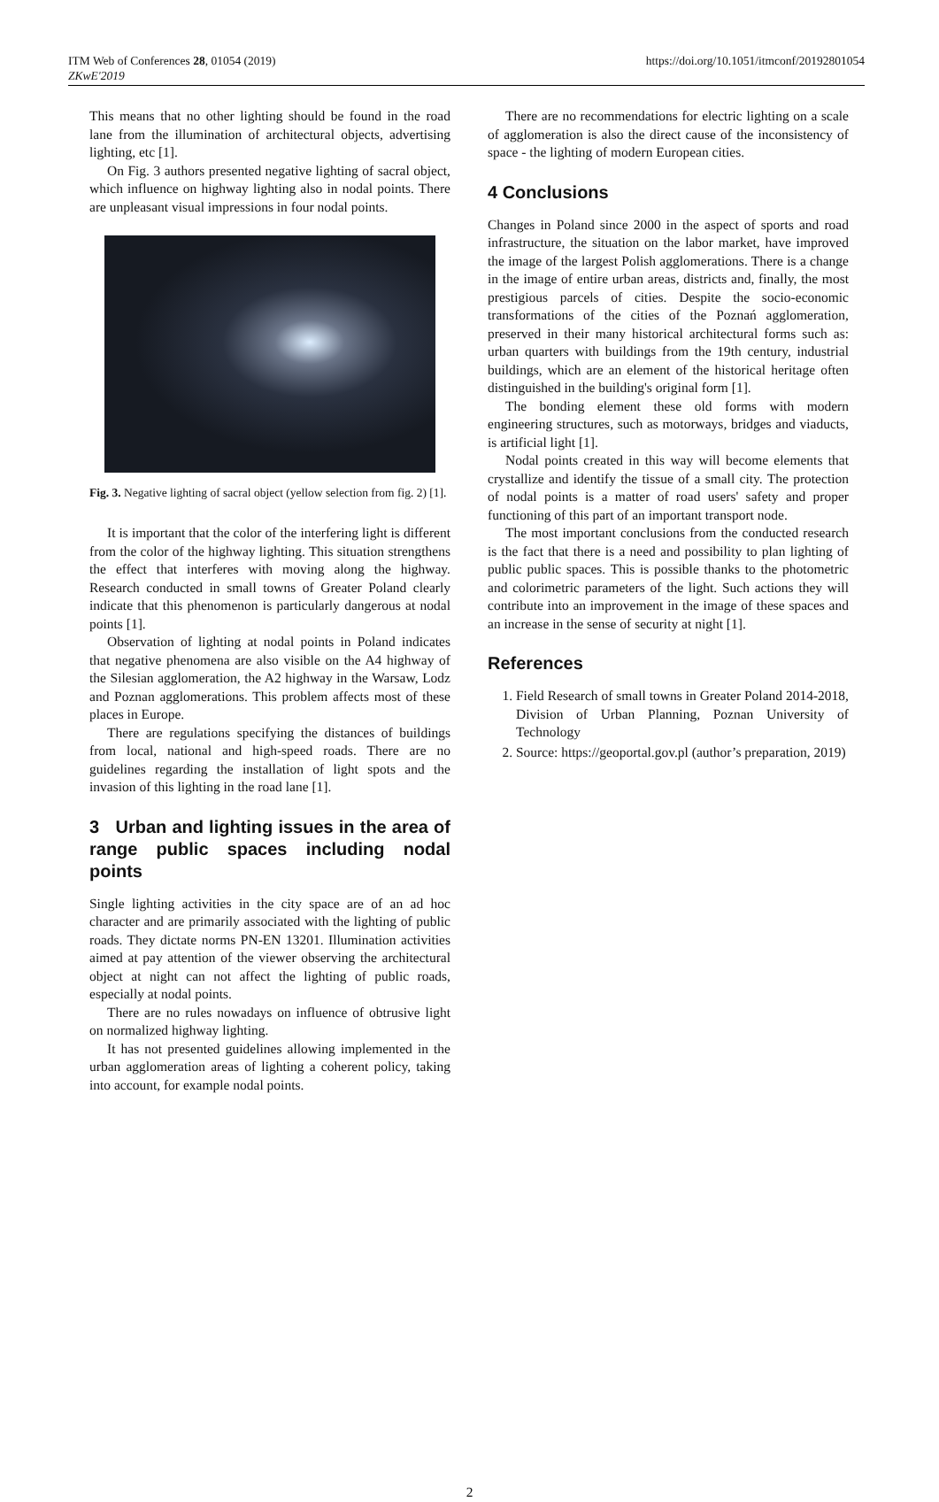ITM Web of Conferences 28, 01054 (2019)
ZKwE'2019
https://doi.org/10.1051/itmconf/20192801054
This means that no other lighting should be found in the road lane from the illumination of architectural objects, advertising lighting, etc [1].
On Fig. 3 authors presented negative lighting of sacral object, which influence on highway lighting also in nodal points. There are unpleasant visual impressions in four nodal points.
Fig. 3. Negative lighting of sacral object (yellow selection from fig. 2) [1].
It is important that the color of the interfering light is different from the color of the highway lighting. This situation strengthens the effect that interferes with moving along the highway. Research conducted in small towns of Greater Poland clearly indicate that this phenomenon is particularly dangerous at nodal points [1].
Observation of lighting at nodal points in Poland indicates that negative phenomena are also visible on the A4 highway of the Silesian agglomeration, the A2 highway in the Warsaw, Lodz and Poznan agglomerations. This problem affects most of these places in Europe.
There are regulations specifying the distances of buildings from local, national and high-speed roads. There are no guidelines regarding the installation of light spots and the invasion of this lighting in the road lane [1].
3 Urban and lighting issues in the area of range public spaces including nodal points
Single lighting activities in the city space are of an ad hoc character and are primarily associated with the lighting of public roads. They dictate norms PN-EN 13201. Illumination activities aimed at pay attention of the viewer observing the architectural object at night can not affect the lighting of public roads, especially at nodal points.
There are no rules nowadays on influence of obtrusive light on normalized highway lighting.
It has not presented guidelines allowing implemented in the urban agglomeration areas of lighting a coherent policy, taking into account, for example nodal points.
There are no recommendations for electric lighting on a scale of agglomeration is also the direct cause of the inconsistency of space - the lighting of modern European cities.
4 Conclusions
Changes in Poland since 2000 in the aspect of sports and road infrastructure, the situation on the labor market, have improved the image of the largest Polish agglomerations. There is a change in the image of entire urban areas, districts and, finally, the most prestigious parcels of cities. Despite the socio-economic transformations of the cities of the Poznań agglomeration, preserved in their many historical architectural forms such as: urban quarters with buildings from the 19th century, industrial buildings, which are an element of the historical heritage often distinguished in the building's original form [1].
The bonding element these old forms with modern engineering structures, such as motorways, bridges and viaducts, is artificial light [1].
Nodal points created in this way will become elements that crystallize and identify the tissue of a small city. The protection of nodal points is a matter of road users' safety and proper functioning of this part of an important transport node.
The most important conclusions from the conducted research is the fact that there is a need and possibility to plan lighting of public public spaces. This is possible thanks to the photometric and colorimetric parameters of the light. Such actions they will contribute into an improvement in the image of these spaces and an increase in the sense of security at night [1].
References
1. Field Research of small towns in Greater Poland 2014-2018, Division of Urban Planning, Poznan University of Technology
2. Source: https://geoportal.gov.pl (author’s preparation, 2019)
2